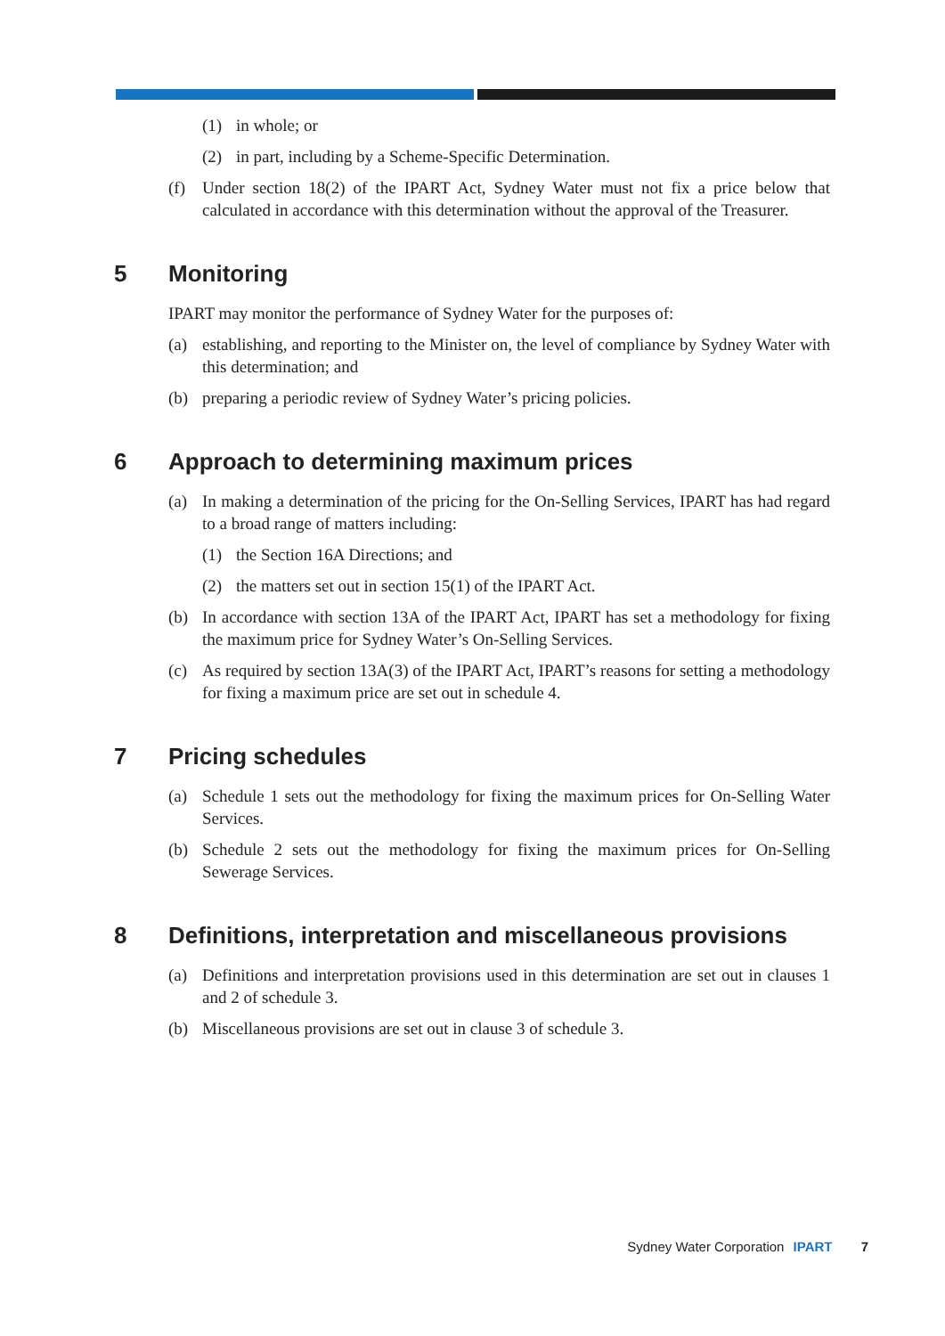(1) in whole; or
(2) in part, including by a Scheme-Specific Determination.
(f) Under section 18(2) of the IPART Act, Sydney Water must not fix a price below that calculated in accordance with this determination without the approval of the Treasurer.
5 Monitoring
IPART may monitor the performance of Sydney Water for the purposes of:
(a) establishing, and reporting to the Minister on, the level of compliance by Sydney Water with this determination; and
(b) preparing a periodic review of Sydney Water’s pricing policies.
6 Approach to determining maximum prices
(a) In making a determination of the pricing for the On-Selling Services, IPART has had regard to a broad range of matters including:
(1) the Section 16A Directions; and
(2) the matters set out in section 15(1) of the IPART Act.
(b) In accordance with section 13A of the IPART Act, IPART has set a methodology for fixing the maximum price for Sydney Water’s On-Selling Services.
(c) As required by section 13A(3) of the IPART Act, IPART’s reasons for setting a methodology for fixing a maximum price are set out in schedule 4.
7 Pricing schedules
(a) Schedule 1 sets out the methodology for fixing the maximum prices for On-Selling Water Services.
(b) Schedule 2 sets out the methodology for fixing the maximum prices for On-Selling Sewerage Services.
8 Definitions, interpretation and miscellaneous provisions
(a) Definitions and interpretation provisions used in this determination are set out in clauses 1 and 2 of schedule 3.
(b) Miscellaneous provisions are set out in clause 3 of schedule 3.
Sydney Water Corporation IPART 7